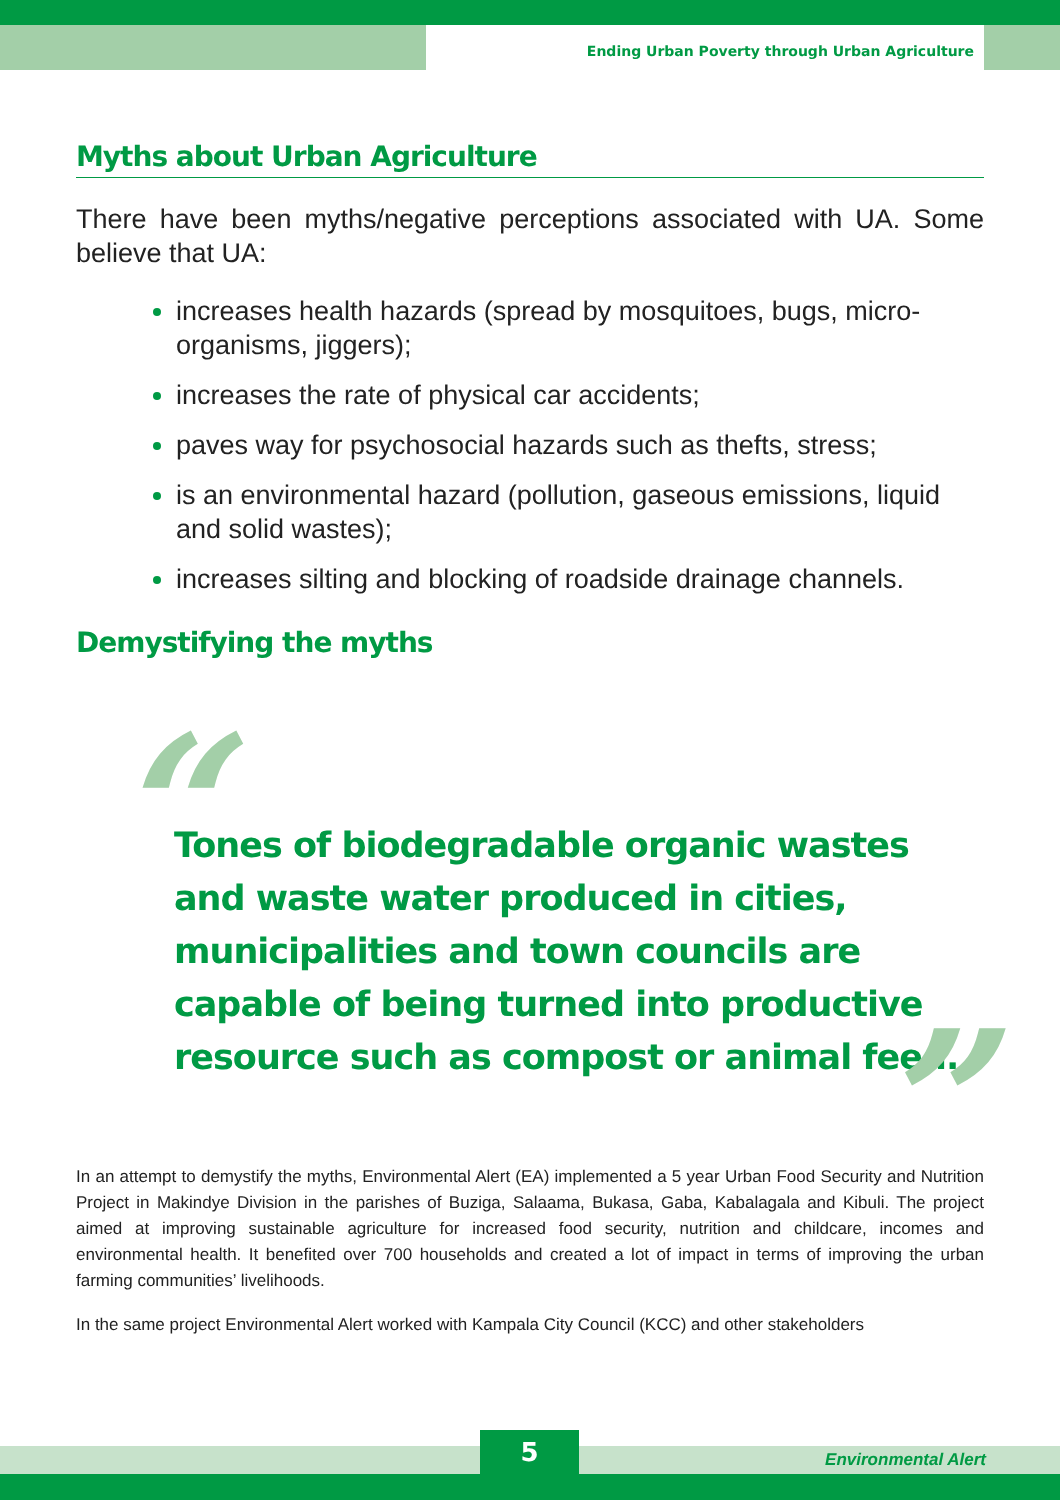Ending Urban Poverty through Urban Agriculture
Myths about Urban Agriculture
There have been myths/negative perceptions associated with UA. Some believe that UA:
increases health hazards (spread by mosquitoes, bugs, micro-organisms, jiggers);
increases the rate of physical car accidents;
paves way for psychosocial hazards such as thefts, stress;
is an environmental hazard (pollution, gaseous emissions, liquid and solid wastes);
increases silting and blocking of roadside drainage channels.
Demystifying the myths
“Tones of biodegradable organic wastes and waste water produced in cities, municipalities and town councils are capable of being turned into productive resource such as compost or animal feed.”
In an attempt to demystify the myths, Environmental Alert (EA) implemented a 5 year Urban Food Security and Nutrition Project in Makindye Division in the parishes of Buziga, Salaama, Bukasa, Gaba, Kabalagala and Kibuli. The project aimed at improving sustainable agriculture for increased food security, nutrition and childcare, incomes and environmental health. It benefited over 700 households and created a lot of impact in terms of improving the urban farming communities’ livelihoods.
In the same project Environmental Alert worked with Kampala City Council (KCC) and other stakeholders
5 Environmental Alert